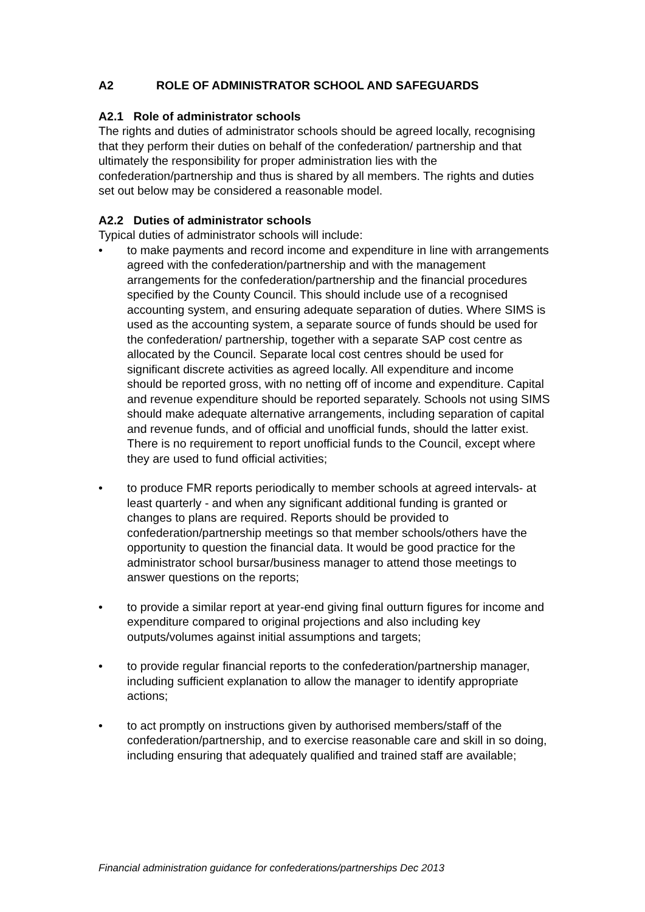A2 ROLE OF ADMINISTRATOR SCHOOL AND SAFEGUARDS
A2.1 Role of administrator schools
The rights and duties of administrator schools should be agreed locally, recognising that they perform their duties on behalf of the confederation/ partnership and that ultimately the responsibility for proper administration lies with the confederation/partnership and thus is shared by all members. The rights and duties set out below may be considered a reasonable model.
A2.2 Duties of administrator schools
Typical duties of administrator schools will include:
• to make payments and record income and expenditure in line with arrangements agreed with the confederation/partnership and with the management arrangements for the confederation/partnership and the financial procedures specified by the County Council. This should include use of a recognised accounting system, and ensuring adequate separation of duties. Where SIMS is used as the accounting system, a separate source of funds should be used for the confederation/ partnership, together with a separate SAP cost centre as allocated by the Council. Separate local cost centres should be used for significant discrete activities as agreed locally. All expenditure and income should be reported gross, with no netting off of income and expenditure. Capital and revenue expenditure should be reported separately. Schools not using SIMS should make adequate alternative arrangements, including separation of capital and revenue funds, and of official and unofficial funds, should the latter exist. There is no requirement to report unofficial funds to the Council, except where they are used to fund official activities;
• to produce FMR reports periodically to member schools at agreed intervals- at least quarterly - and when any significant additional funding is granted or changes to plans are required. Reports should be provided to confederation/partnership meetings so that member schools/others have the opportunity to question the financial data. It would be good practice for the administrator school bursar/business manager to attend those meetings to answer questions on the reports;
• to provide a similar report at year-end giving final outturn figures for income and expenditure compared to original projections and also including key outputs/volumes against initial assumptions and targets;
• to provide regular financial reports to the confederation/partnership manager, including sufficient explanation to allow the manager to identify appropriate actions;
• to act promptly on instructions given by authorised members/staff of the confederation/partnership, and to exercise reasonable care and skill in so doing, including ensuring that adequately qualified and trained staff are available;
Financial administration guidance for confederations/partnerships Dec 2013